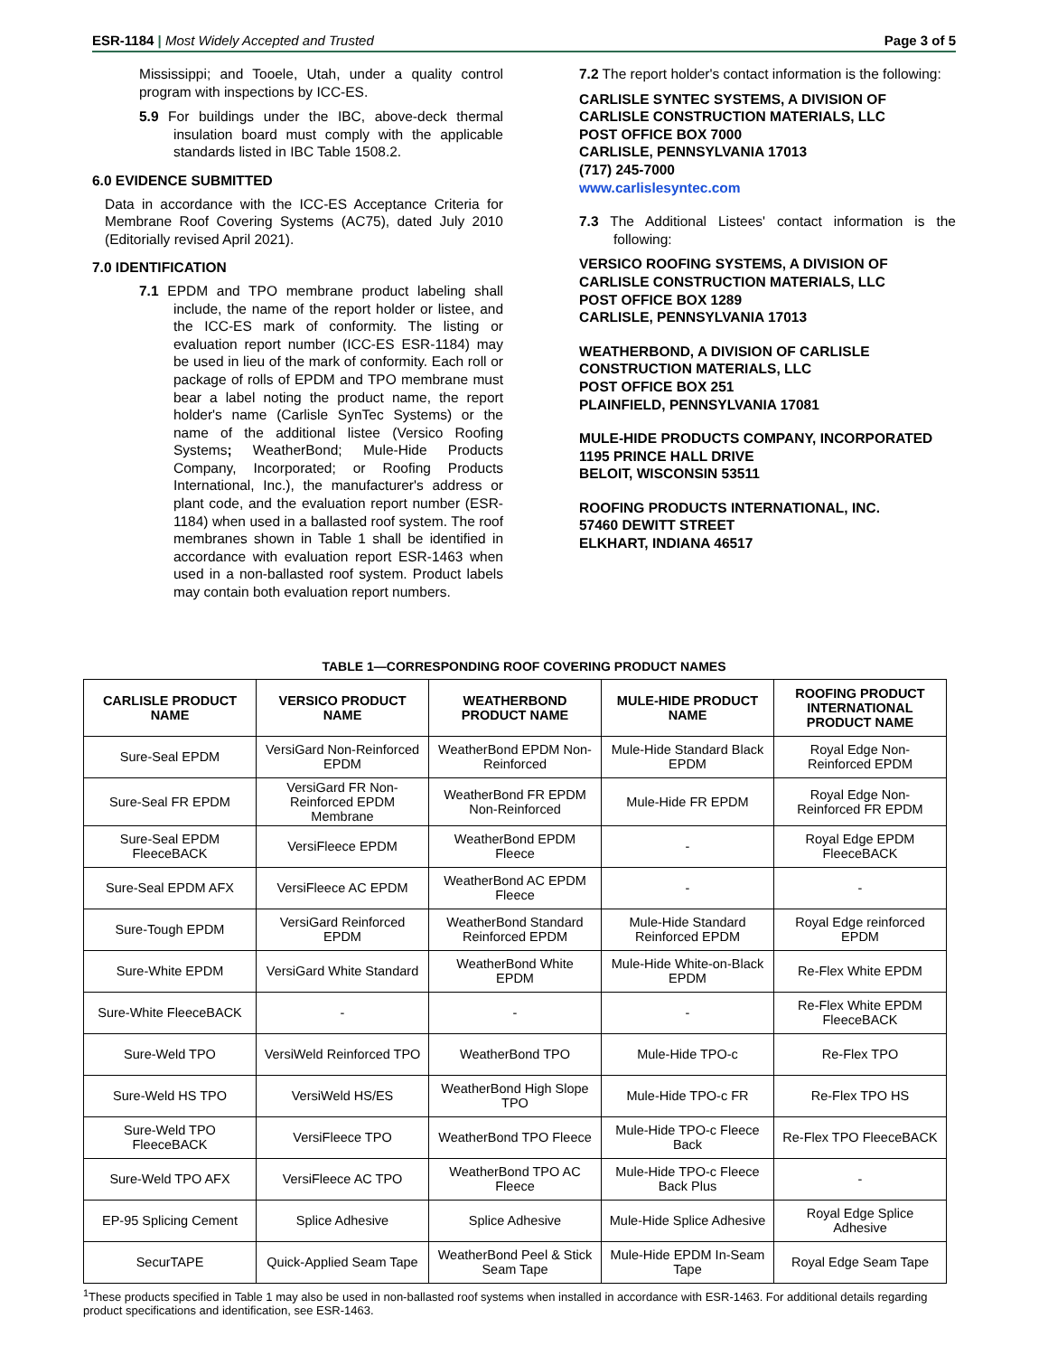ESR-1184 | Most Widely Accepted and Trusted Page 3 of 5
Mississippi; and Tooele, Utah, under a quality control program with inspections by ICC-ES.
5.9 For buildings under the IBC, above-deck thermal insulation board must comply with the applicable standards listed in IBC Table 1508.2.
6.0 EVIDENCE SUBMITTED
Data in accordance with the ICC-ES Acceptance Criteria for Membrane Roof Covering Systems (AC75), dated July 2010 (Editorially revised April 2021).
7.0 IDENTIFICATION
7.1 EPDM and TPO membrane product labeling shall include, the name of the report holder or listee, and the ICC-ES mark of conformity. The listing or evaluation report number (ICC-ES ESR-1184) may be used in lieu of the mark of conformity. Each roll or package of rolls of EPDM and TPO membrane must bear a label noting the product name, the report holder's name (Carlisle SynTec Systems) or the name of the additional listee (Versico Roofing Systems; WeatherBond; Mule-Hide Products Company, Incorporated; or Roofing Products International, Inc.), the manufacturer's address or plant code, and the evaluation report number (ESR-1184) when used in a ballasted roof system. The roof membranes shown in Table 1 shall be identified in accordance with evaluation report ESR-1463 when used in a non-ballasted roof system. Product labels may contain both evaluation report numbers.
7.2 The report holder's contact information is the following:
CARLISLE SYNTEC SYSTEMS, A DIVISION OF CARLISLE CONSTRUCTION MATERIALS, LLC
POST OFFICE BOX 7000
CARLISLE, PENNSYLVANIA 17013
(717) 245-7000
www.carlislesyntec.com
7.3 The Additional Listees' contact information is the following:
VERSICO ROOFING SYSTEMS, A DIVISION OF CARLISLE CONSTRUCTION MATERIALS, LLC
POST OFFICE BOX 1289
CARLISLE, PENNSYLVANIA 17013
WEATHERBOND, A DIVISION OF CARLISLE CONSTRUCTION MATERIALS, LLC
POST OFFICE BOX 251
PLAINFIELD, PENNSYLVANIA 17081
MULE-HIDE PRODUCTS COMPANY, INCORPORATED
1195 PRINCE HALL DRIVE
BELOIT, WISCONSIN 53511
ROOFING PRODUCTS INTERNATIONAL, INC.
57460 DEWITT STREET
ELKHART, INDIANA 46517
TABLE 1—CORRESPONDING ROOF COVERING PRODUCT NAMES
| CARLISLE PRODUCT NAME | VERSICO PRODUCT NAME | WEATHERBOND PRODUCT NAME | MULE-HIDE PRODUCT NAME | ROOFING PRODUCT INTERNATIONAL PRODUCT NAME |
| --- | --- | --- | --- | --- |
| Sure-Seal EPDM | VersiGard Non-Reinforced EPDM | WeatherBond EPDM Non-Reinforced | Mule-Hide Standard Black EPDM | Royal Edge Non-Reinforced EPDM |
| Sure-Seal FR EPDM | VersiGard FR Non-Reinforced EPDM Membrane | WeatherBond FR EPDM Non-Reinforced | Mule-Hide FR EPDM | Royal Edge Non-Reinforced FR EPDM |
| Sure-Seal EPDM FleeceBACK | VersiFleece EPDM | WeatherBond EPDM Fleece | - | Royal Edge EPDM FleeceBACK |
| Sure-Seal EPDM AFX | VersiFleece AC EPDM | WeatherBond AC EPDM Fleece | - | - |
| Sure-Tough EPDM | VersiGard Reinforced EPDM | WeatherBond Standard Reinforced EPDM | Mule-Hide Standard Reinforced EPDM | Royal Edge reinforced EPDM |
| Sure-White EPDM | VersiGard White Standard | WeatherBond White EPDM | Mule-Hide White-on-Black EPDM | Re-Flex White EPDM |
| Sure-White FleeceBACK | - | - | - | Re-Flex White EPDM FleeceBACK |
| Sure-Weld TPO | VersiWeld Reinforced TPO | WeatherBond TPO | Mule-Hide TPO-c | Re-Flex TPO |
| Sure-Weld HS TPO | VersiWeld HS/ES | WeatherBond High Slope TPO | Mule-Hide TPO-c FR | Re-Flex TPO HS |
| Sure-Weld TPO FleeceBACK | VersiFleece TPO | WeatherBond TPO Fleece | Mule-Hide TPO-c Fleece Back | Re-Flex TPO FleeceBACK |
| Sure-Weld TPO AFX | VersiFleece AC TPO | WeatherBond TPO AC Fleece | Mule-Hide TPO-c Fleece Back Plus | - |
| EP-95 Splicing Cement | Splice Adhesive | Splice Adhesive | Mule-Hide Splice Adhesive | Royal Edge Splice Adhesive |
| SecurTAPE | Quick-Applied Seam Tape | WeatherBond Peel & Stick Seam Tape | Mule-Hide EPDM In-Seam Tape | Royal Edge Seam Tape |
<sup>1</sup> These products specified in Table 1 may also be used in non-ballasted roof systems when installed in accordance with ESR-1463. For additional details regarding product specifications and identification, see ESR-1463.